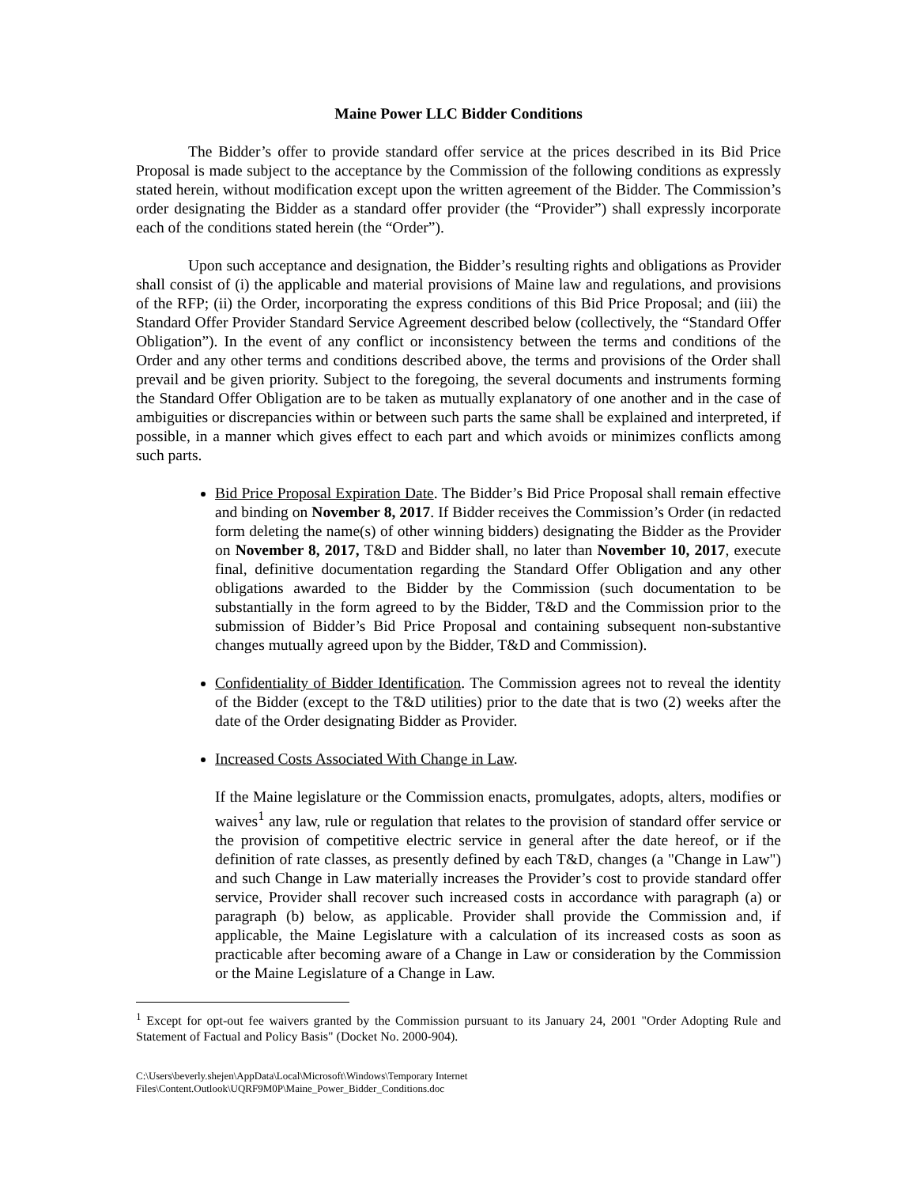Maine Power LLC Bidder Conditions
The Bidder’s offer to provide standard offer service at the prices described in its Bid Price Proposal is made subject to the acceptance by the Commission of the following conditions as expressly stated herein, without modification except upon the written agreement of the Bidder. The Commission’s order designating the Bidder as a standard offer provider (the “Provider”) shall expressly incorporate each of the conditions stated herein (the “Order”).
Upon such acceptance and designation, the Bidder’s resulting rights and obligations as Provider shall consist of (i) the applicable and material provisions of Maine law and regulations, and provisions of the RFP; (ii) the Order, incorporating the express conditions of this Bid Price Proposal; and (iii) the Standard Offer Provider Standard Service Agreement described below (collectively, the “Standard Offer Obligation”). In the event of any conflict or inconsistency between the terms and conditions of the Order and any other terms and conditions described above, the terms and provisions of the Order shall prevail and be given priority. Subject to the foregoing, the several documents and instruments forming the Standard Offer Obligation are to be taken as mutually explanatory of one another and in the case of ambiguities or discrepancies within or between such parts the same shall be explained and interpreted, if possible, in a manner which gives effect to each part and which avoids or minimizes conflicts among such parts.
Bid Price Proposal Expiration Date. The Bidder’s Bid Price Proposal shall remain effective and binding on November 8, 2017. If Bidder receives the Commission’s Order (in redacted form deleting the name(s) of other winning bidders) designating the Bidder as the Provider on November 8, 2017, T&D and Bidder shall, no later than November 10, 2017, execute final, definitive documentation regarding the Standard Offer Obligation and any other obligations awarded to the Bidder by the Commission (such documentation to be substantially in the form agreed to by the Bidder, T&D and the Commission prior to the submission of Bidder’s Bid Price Proposal and containing subsequent non-substantive changes mutually agreed upon by the Bidder, T&D and Commission).
Confidentiality of Bidder Identification. The Commission agrees not to reveal the identity of the Bidder (except to the T&D utilities) prior to the date that is two (2) weeks after the date of the Order designating Bidder as Provider.
Increased Costs Associated With Change in Law.
If the Maine legislature or the Commission enacts, promulgates, adopts, alters, modifies or waives<sup>1</sup> any law, rule or regulation that relates to the provision of standard offer service or the provision of competitive electric service in general after the date hereof, or if the definition of rate classes, as presently defined by each T&D, changes (a "Change in Law") and such Change in Law materially increases the Provider’s cost to provide standard offer service, Provider shall recover such increased costs in accordance with paragraph (a) or paragraph (b) below, as applicable. Provider shall provide the Commission and, if applicable, the Maine Legislature with a calculation of its increased costs as soon as practicable after becoming aware of a Change in Law or consideration by the Commission or the Maine Legislature of a Change in Law.
<sup>1</sup> Except for opt-out fee waivers granted by the Commission pursuant to its January 24, 2001 "Order Adopting Rule and Statement of Factual and Policy Basis" (Docket No. 2000-904).
C:\Users\beverly.shejen\AppData\Local\Microsoft\Windows\Temporary Internet
Files\Content.Outlook\UQRF9M0P\Maine_Power_Bidder_Conditions.doc